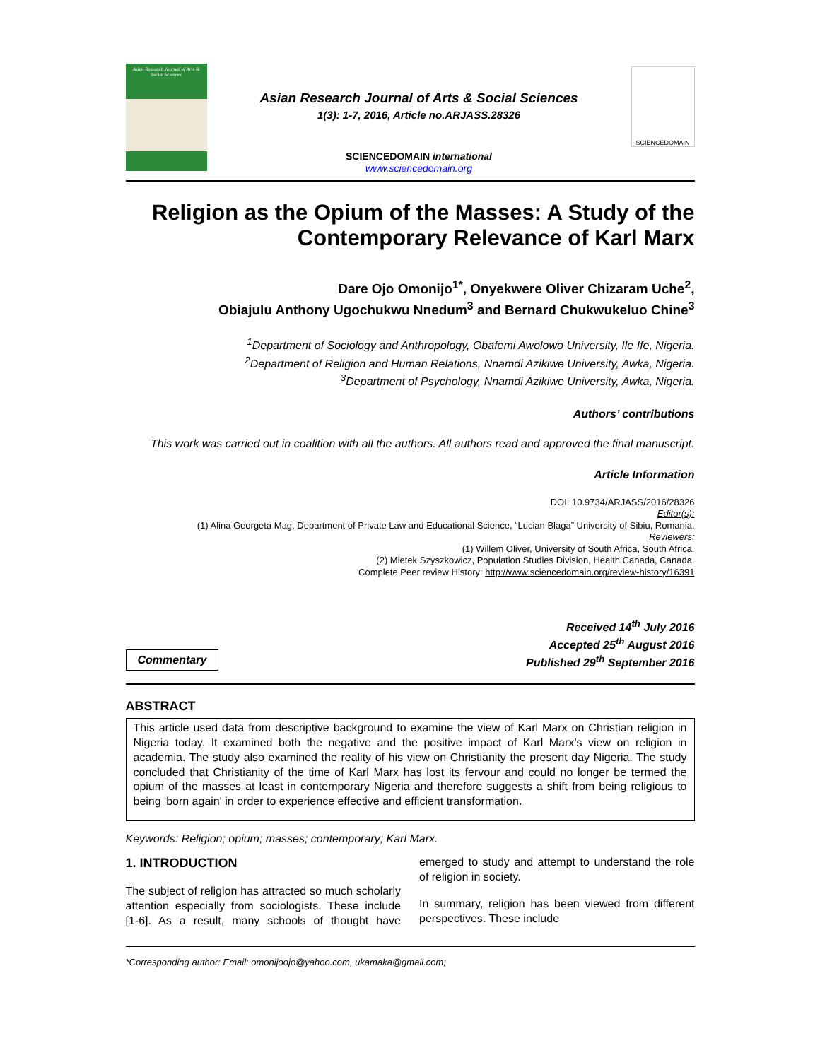Asian Research Journal of Arts & Social Sciences
Asian Research Journal of Arts & Social Sciences
1(3): 1-7, 2016, Article no.ARJASS.28326
SCIENCEDOMAIN international
www.sciencedomain.org
SCIENCEDOMAIN
Religion as the Opium of the Masses: A Study of the Contemporary Relevance of Karl Marx
Dare Ojo Omonijo<sup>1*</sup>, Onyekwere Oliver Chizaram Uche<sup>2</sup>,
Obiajulu Anthony Ugochukwu Nnedum<sup>3</sup> and Bernard Chukwukeluo Chine<sup>3</sup>
<sup>1</sup> Department of Sociology and Anthropology, Obafemi Awolowo University, Ile Ife, Nigeria.
<sup>2</sup> Department of Religion and Human Relations, Nnamdi Azikiwe University, Awka, Nigeria.
<sup>3</sup> Department of Psychology, Nnamdi Azikiwe University, Awka, Nigeria.
Authors’ contributions
This work was carried out in coalition with all the authors. All authors read and approved the final manuscript.
Article Information
DOI: 10.9734/ARJASS/2016/28326
Editor(s):
(1) Alina Georgeta Mag, Department of Private Law and Educational Science, “Lucian Blaga” University of Sibiu, Romania.
Reviewers:
(1) Willem Oliver, University of South Africa, South Africa.
(2) Mietek Szyszkowicz, Population Studies Division, Health Canada, Canada.
Complete Peer review History: http://www.sciencedomain.org/review-history/16391
Commentary
Received 14<sup>th</sup> July 2016
Accepted 25<sup>th</sup> August 2016
Published 29<sup>th</sup> September 2016
ABSTRACT
This article used data from descriptive background to examine the view of Karl Marx on Christian religion in Nigeria today. It examined both the negative and the positive impact of Karl Marx’s view on religion in academia. The study also examined the reality of his view on Christianity the present day Nigeria. The study concluded that Christianity of the time of Karl Marx has lost its fervour and could no longer be termed the opium of the masses at least in contemporary Nigeria and therefore suggests a shift from being religious to being 'born again' in order to experience effective and efficient transformation.
Keywords: Religion; opium; masses; contemporary; Karl Marx.
1. INTRODUCTION
The subject of religion has attracted so much scholarly attention especially from sociologists. These include [1-6]. As a result, many schools of thought have emerged to study and attempt to understand the role of religion in society.
In summary, religion has been viewed from different perspectives. These include
*Corresponding author: Email: omonijoojo@yahoo.com, ukamaka@gmail.com;